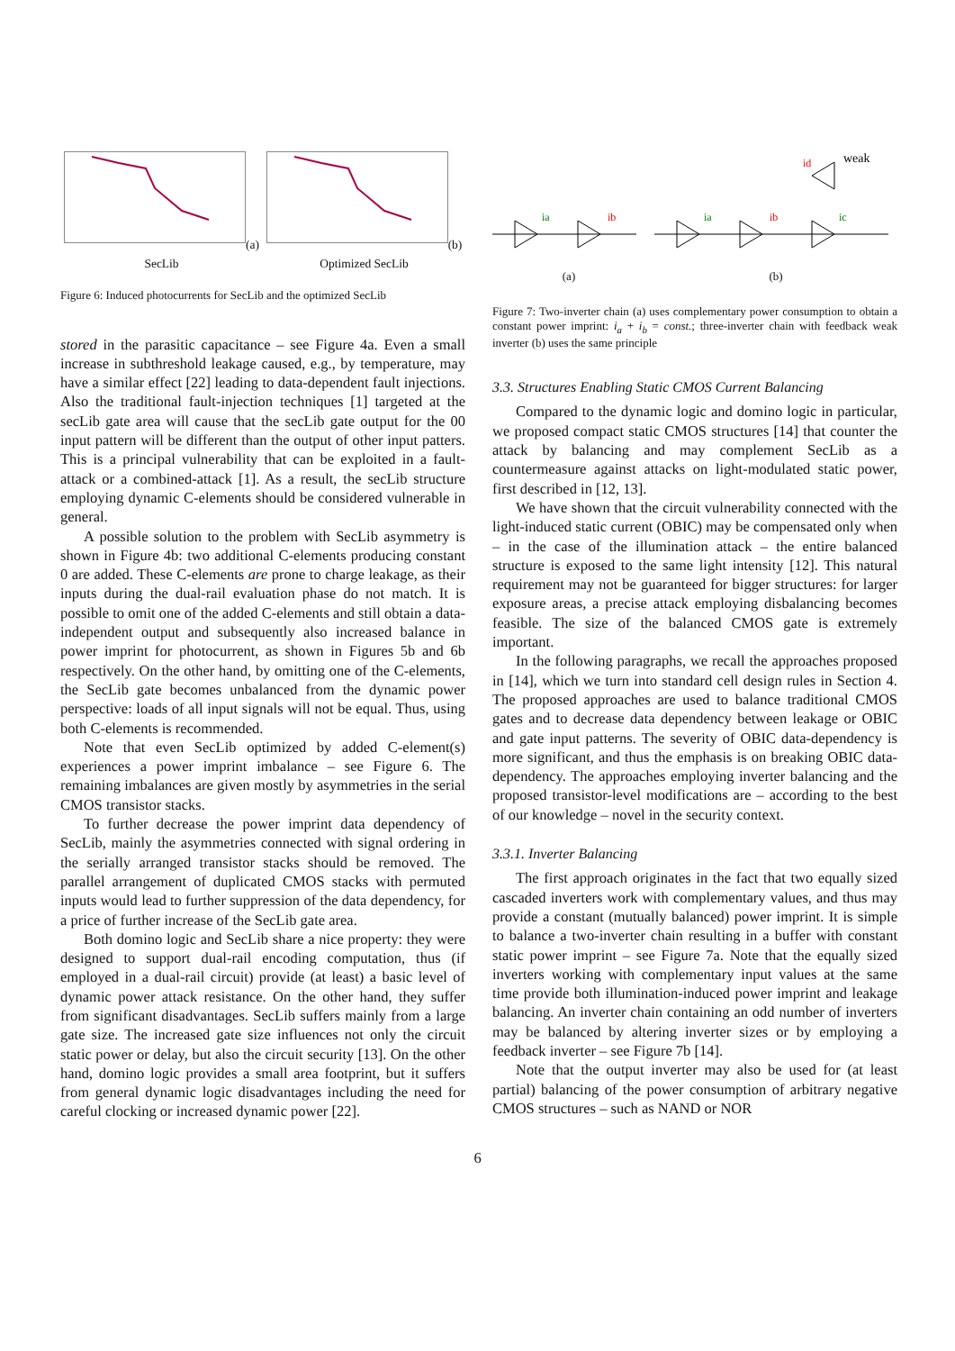(a) SecLib (b) Optimized SecLib
Figure 6: Induced photocurrents for SecLib and the optimized SecLib
stored in the parasitic capacitance – see Figure 4a. Even a small increase in subthreshold leakage caused, e.g., by temperature, may have a similar effect [22] leading to data-dependent fault injections. Also the traditional fault-injection techniques [1] targeted at the secLib gate area will cause that the secLib gate output for the 00 input pattern will be different than the output of other input patters. This is a principal vulnerability that can be exploited in a fault-attack or a combined-attack [1]. As a result, the secLib structure employing dynamic C-elements should be considered vulnerable in general.
A possible solution to the problem with SecLib asymmetry is shown in Figure 4b: two additional C-elements producing constant 0 are added. These C-elements are prone to charge leakage, as their inputs during the dual-rail evaluation phase do not match. It is possible to omit one of the added C-elements and still obtain a data-independent output and subsequently also increased balance in power imprint for photocurrent, as shown in Figures 5b and 6b respectively. On the other hand, by omitting one of the C-elements, the SecLib gate becomes unbalanced from the dynamic power perspective: loads of all input signals will not be equal. Thus, using both C-elements is recommended.
Note that even SecLib optimized by added C-element(s) experiences a power imprint imbalance – see Figure 6. The remaining imbalances are given mostly by asymmetries in the serial CMOS transistor stacks.
To further decrease the power imprint data dependency of SecLib, mainly the asymmetries connected with signal ordering in the serially arranged transistor stacks should be removed. The parallel arrangement of duplicated CMOS stacks with permuted inputs would lead to further suppression of the data dependency, for a price of further increase of the SecLib gate area.
Both domino logic and SecLib share a nice property: they were designed to support dual-rail encoding computation, thus (if employed in a dual-rail circuit) provide (at least) a basic level of dynamic power attack resistance. On the other hand, they suffer from significant disadvantages. SecLib suffers mainly from a large gate size. The increased gate size influences not only the circuit static power or delay, but also the circuit security [13]. On the other hand, domino logic provides a small area footprint, but it suffers from general dynamic logic disadvantages including the need for careful clocking or increased dynamic power [22].
ia
ib
(a)
ia
ib
ic
id
weak
(b)
Figure 7: Two-inverter chain (a) uses complementary power consumption to obtain a constant power imprint: i<sub>a</sub> + i<sub>b</sub> = const.; three-inverter chain with feedback weak inverter (b) uses the same principle
3.3. Structures Enabling Static CMOS Current Balancing
Compared to the dynamic logic and domino logic in particular, we proposed compact static CMOS structures [14] that counter the attack by balancing and may complement SecLib as a countermeasure against attacks on light-modulated static power, first described in [12, 13].
We have shown that the circuit vulnerability connected with the light-induced static current (OBIC) may be compensated only when – in the case of the illumination attack – the entire balanced structure is exposed to the same light intensity [12]. This natural requirement may not be guaranteed for bigger structures: for larger exposure areas, a precise attack employing disbalancing becomes feasible. The size of the balanced CMOS gate is extremely important.
In the following paragraphs, we recall the approaches proposed in [14], which we turn into standard cell design rules in Section 4. The proposed approaches are used to balance traditional CMOS gates and to decrease data dependency between leakage or OBIC and gate input patterns. The severity of OBIC data-dependency is more significant, and thus the emphasis is on breaking OBIC data-dependency. The approaches employing inverter balancing and the proposed transistor-level modifications are – according to the best of our knowledge – novel in the security context.
3.3.1. Inverter Balancing
The first approach originates in the fact that two equally sized cascaded inverters work with complementary values, and thus may provide a constant (mutually balanced) power imprint. It is simple to balance a two-inverter chain resulting in a buffer with constant static power imprint – see Figure 7a. Note that the equally sized inverters working with complementary input values at the same time provide both illumination-induced power imprint and leakage balancing. An inverter chain containing an odd number of inverters may be balanced by altering inverter sizes or by employing a feedback inverter – see Figure 7b [14].
Note that the output inverter may also be used for (at least partial) balancing of the power consumption of arbitrary negative CMOS structures – such as NAND or NOR
6